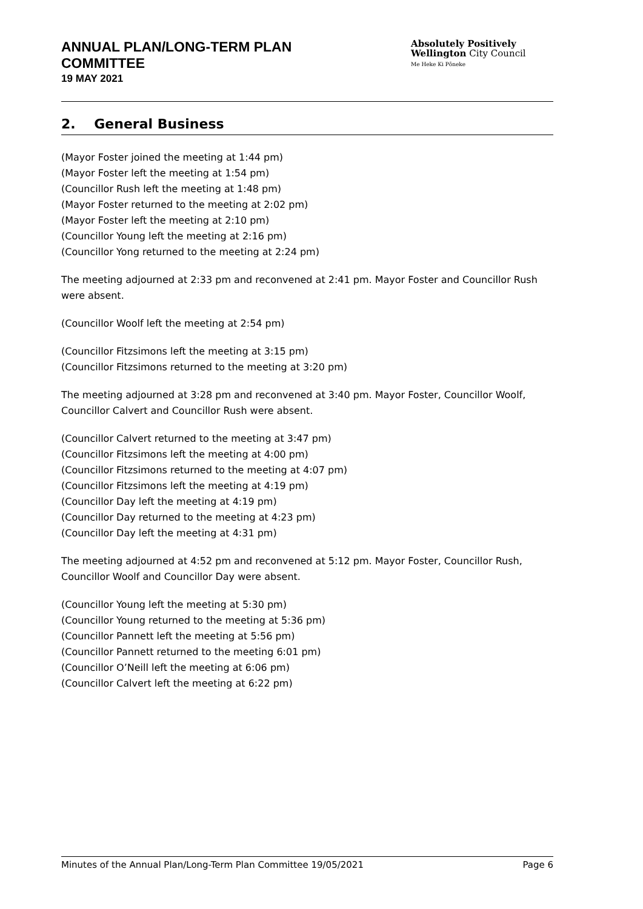ANNUAL PLAN/LONG-TERM PLAN
COMMITTEE
19 MAY 2021
Absolutely Positively
Wellington City Council
Me Heke Ki Pōneke
2. General Business
(Mayor Foster joined the meeting at 1:44 pm)
(Mayor Foster left the meeting at 1:54 pm)
(Councillor Rush left the meeting at 1:48 pm)
(Mayor Foster returned to the meeting at 2:02 pm)
(Mayor Foster left the meeting at 2:10 pm)
(Councillor Young left the meeting at 2:16 pm)
(Councillor Yong returned to the meeting at 2:24 pm)
The meeting adjourned at 2:33 pm and reconvened at 2:41 pm. Mayor Foster and Councillor Rush were absent.
(Councillor Woolf left the meeting at 2:54 pm)
(Councillor Fitzsimons left the meeting at 3:15 pm)
(Councillor Fitzsimons returned to the meeting at 3:20 pm)
The meeting adjourned at 3:28 pm and reconvened at 3:40 pm. Mayor Foster, Councillor Woolf, Councillor Calvert and Councillor Rush were absent.
(Councillor Calvert returned to the meeting at 3:47 pm)
(Councillor Fitzsimons left the meeting at 4:00 pm)
(Councillor Fitzsimons returned to the meeting at 4:07 pm)
(Councillor Fitzsimons left the meeting at 4:19 pm)
(Councillor Day left the meeting at 4:19 pm)
(Councillor Day returned to the meeting at 4:23 pm)
(Councillor Day left the meeting at 4:31 pm)
The meeting adjourned at 4:52 pm and reconvened at 5:12 pm. Mayor Foster, Councillor Rush, Councillor Woolf and Councillor Day were absent.
(Councillor Young left the meeting at 5:30 pm)
(Councillor Young returned to the meeting at 5:36 pm)
(Councillor Pannett left the meeting at 5:56 pm)
(Councillor Pannett returned to the meeting 6:01 pm)
(Councillor O’Neill left the meeting at 6:06 pm)
(Councillor Calvert left the meeting at 6:22 pm)
Minutes of the Annual Plan/Long-Term Plan Committee 19/05/2021 Page 6